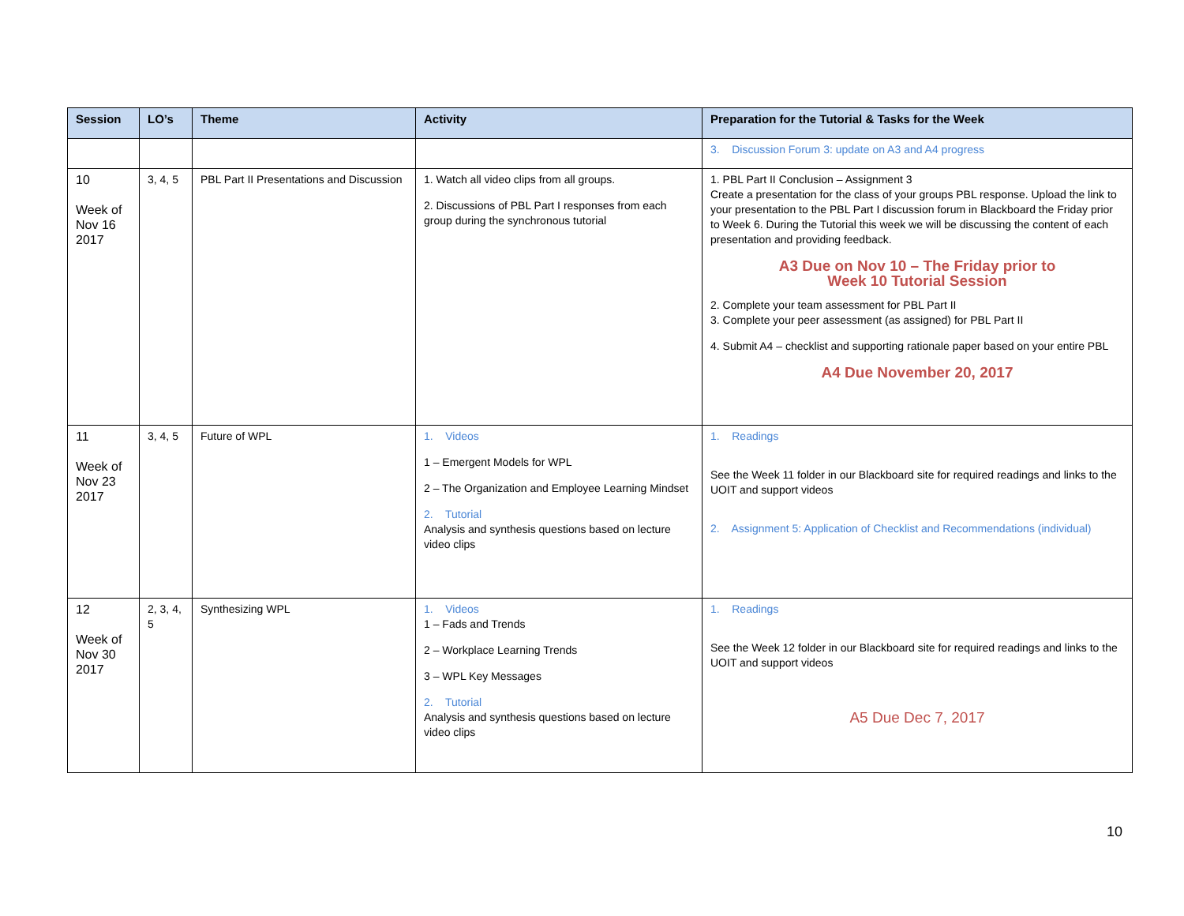| Session | LO’s | Theme | Activity | Preparation for the Tutorial & Tasks for the Week |
| --- | --- | --- | --- | --- |
| | | | | 3. Discussion Forum 3: update on A3 and A4 progress |
| 10 Week of Nov 16 2017 | 3, 4, 5 | PBL Part II Presentations and Discussion | 1. Watch all video clips from all groups. 2. Discussions of PBL Part I responses from each group during the synchronous tutorial | 1. PBL Part II Conclusion – Assignment 3 Create a presentation for the class of your groups PBL response. Upload the link to your presentation to the PBL Part I discussion forum in Blackboard the Friday prior to Week 6. During the Tutorial this week we will be discussing the content of each presentation and providing feedback. A3 Due on Nov 10 – The Friday prior to Week 10 Tutorial Session 2. Complete your team assessment for PBL Part II 3. Complete your peer assessment (as assigned) for PBL Part II 4. Submit A4 – checklist and supporting rationale paper based on your entire PBL A4 Due November 20, 2017 |
| 11 Week of Nov 23 2017 | 3, 4, 5 | Future of WPL | 1. Videos 1 – Emergent Models for WPL 2 – The Organization and Employee Learning Mindset 2. Tutorial Analysis and synthesis questions based on lecture video clips | 1. Readings See the Week 11 folder in our Blackboard site for required readings and links to the UOIT and support videos 2. Assignment 5: Application of Checklist and Recommendations (individual) |
| 12 Week of Nov 30 2017 | 2, 3, 4, 5 | Synthesizing WPL | 1. Videos 1 – Fads and Trends 2 – Workplace Learning Trends 3 – WPL Key Messages 2. Tutorial Analysis and synthesis questions based on lecture video clips | 1. Readings See the Week 12 folder in our Blackboard site for required readings and links to the UOIT and support videos A5 Due Dec 7, 2017 |
10